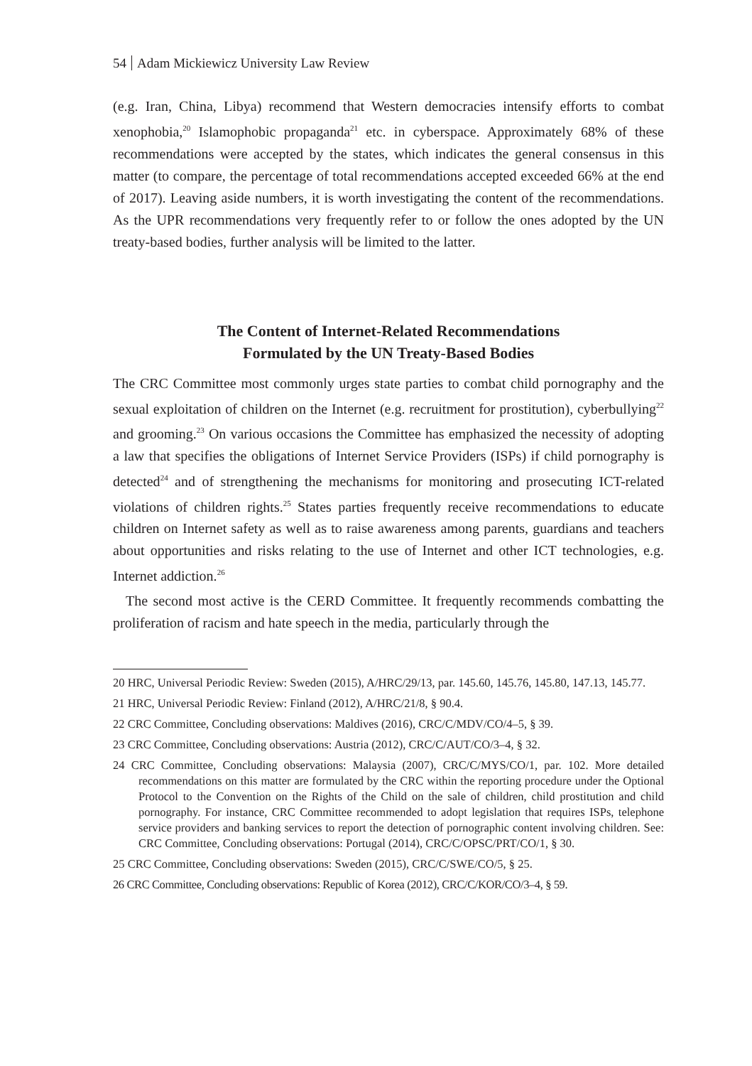54 Adam Mickiewicz University Law Review
(e.g. Iran, China, Libya) recommend that Western democracies intensify efforts to combat xenophobia,<sup>20</sup> Islamophobic propaganda<sup>21</sup> etc. in cyberspace. Approximately 68% of these recommendations were accepted by the states, which indicates the general consensus in this matter (to compare, the percentage of total recommendations accepted exceeded 66% at the end of 2017). Leaving aside numbers, it is worth investigating the content of the recommendations. As the UPR recommendations very frequently refer to or follow the ones adopted by the UN treaty-based bodies, further analysis will be limited to the latter.
The Content of Internet-Related Recommendations
Formulated by the UN Treaty-Based Bodies
The CRC Committee most commonly urges state parties to combat child pornography and the sexual exploitation of children on the Internet (e.g. recruitment for prostitution), cyberbullying<sup>22</sup> and grooming.<sup>23</sup> On various occasions the Committee has emphasized the necessity of adopting a law that specifies the obligations of Internet Service Providers (ISPs) if child pornography is detected<sup>24</sup> and of strengthening the mechanisms for monitoring and prosecuting ICT-related violations of children rights.<sup>25</sup> States parties frequently receive recommendations to educate children on Internet safety as well as to raise awareness among parents, guardians and teachers about opportunities and risks relating to the use of Internet and other ICT technologies, e.g. Internet addiction.<sup>26</sup>
The second most active is the CERD Committee. It frequently recommends combatting the proliferation of racism and hate speech in the media, particularly through the
20 HRC, Universal Periodic Review: Sweden (2015), A/HRC/29/13, par. 145.60, 145.76, 145.80, 147.13, 145.77.
21 HRC, Universal Periodic Review: Finland (2012), A/HRC/21/8, § 90.4.
22 CRC Committee, Concluding observations: Maldives (2016), CRC/C/MDV/CO/4–5, § 39.
23 CRC Committee, Concluding observations: Austria (2012), CRC/C/AUT/CO/3–4, § 32.
24 CRC Committee, Concluding observations: Malaysia (2007), CRC/C/MYS/CO/1, par. 102. More detailed recommendations on this matter are formulated by the CRC within the reporting procedure under the Optional Protocol to the Convention on the Rights of the Child on the sale of children, child prostitution and child pornography. For instance, CRC Committee recommended to adopt legislation that requires ISPs, telephone service providers and banking services to report the detection of pornographic content involving children. See: CRC Committee, Concluding observations: Portugal (2014), CRC/C/OPSC/PRT/CO/1, § 30.
25 CRC Committee, Concluding observations: Sweden (2015), CRC/C/SWE/CO/5, § 25.
26 CRC Committee, Concluding observations: Republic of Korea (2012), CRC/C/KOR/CO/3–4, § 59.